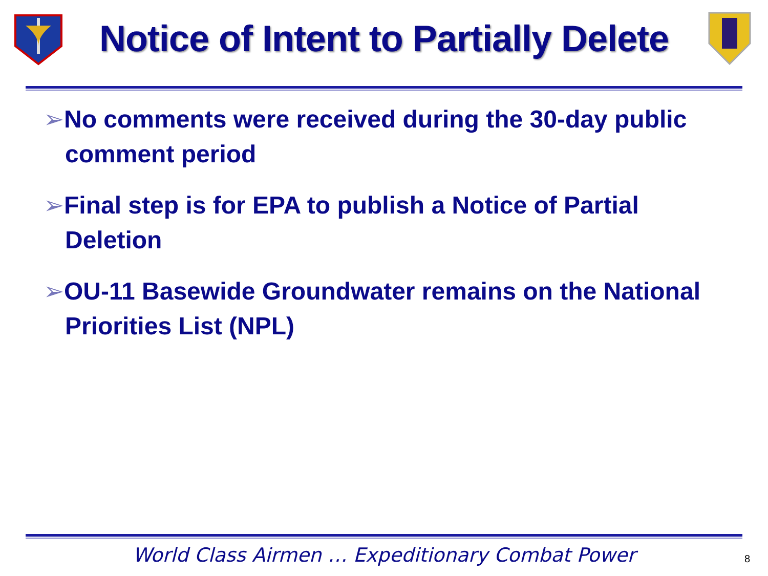Notice of Intent to Partially Delete
➢No comments were received during the 30-day public comment period
➢Final step is for EPA to publish a Notice of Partial Deletion
➢OU-11 Basewide Groundwater remains on the National Priorities List (NPL)
World Class Airmen … Expeditionary Combat Power
8